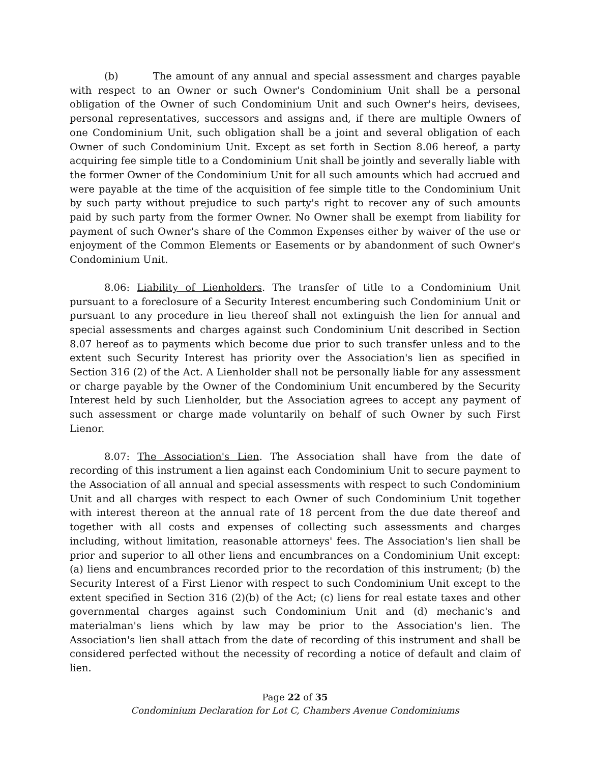(b) The amount of any annual and special assessment and charges payable with respect to an Owner or such Owner's Condominium Unit shall be a personal obligation of the Owner of such Condominium Unit and such Owner's heirs, devisees, personal representatives, successors and assigns and, if there are multiple Owners of one Condominium Unit, such obligation shall be a joint and several obligation of each Owner of such Condominium Unit. Except as set forth in Section 8.06 hereof, a party acquiring fee simple title to a Condominium Unit shall be jointly and severally liable with the former Owner of the Condominium Unit for all such amounts which had accrued and were payable at the time of the acquisition of fee simple title to the Condominium Unit by such party without prejudice to such party's right to recover any of such amounts paid by such party from the former Owner. No Owner shall be exempt from liability for payment of such Owner's share of the Common Expenses either by waiver of the use or enjoyment of the Common Elements or Easements or by abandonment of such Owner's Condominium Unit.
8.06: Liability of Lienholders. The transfer of title to a Condominium Unit pursuant to a foreclosure of a Security Interest encumbering such Condominium Unit or pursuant to any procedure in lieu thereof shall not extinguish the lien for annual and special assessments and charges against such Condominium Unit described in Section 8.07 hereof as to payments which become due prior to such transfer unless and to the extent such Security Interest has priority over the Association's lien as specified in Section 316 (2) of the Act. A Lienholder shall not be personally liable for any assessment or charge payable by the Owner of the Condominium Unit encumbered by the Security Interest held by such Lienholder, but the Association agrees to accept any payment of such assessment or charge made voluntarily on behalf of such Owner by such First Lienor.
8.07: The Association's Lien. The Association shall have from the date of recording of this instrument a lien against each Condominium Unit to secure payment to the Association of all annual and special assessments with respect to such Condominium Unit and all charges with respect to each Owner of such Condominium Unit together with interest thereon at the annual rate of 18 percent from the due date thereof and together with all costs and expenses of collecting such assessments and charges including, without limitation, reasonable attorneys' fees. The Association's lien shall be prior and superior to all other liens and encumbrances on a Condominium Unit except: (a) liens and encumbrances recorded prior to the recordation of this instrument; (b) the Security Interest of a First Lienor with respect to such Condominium Unit except to the extent specified in Section 316 (2)(b) of the Act; (c) liens for real estate taxes and other governmental charges against such Condominium Unit and (d) mechanic's and materialman's liens which by law may be prior to the Association's lien. The Association's lien shall attach from the date of recording of this instrument and shall be considered perfected without the necessity of recording a notice of default and claim of lien.
Page 22 of 35
Condominium Declaration for Lot C, Chambers Avenue Condominiums